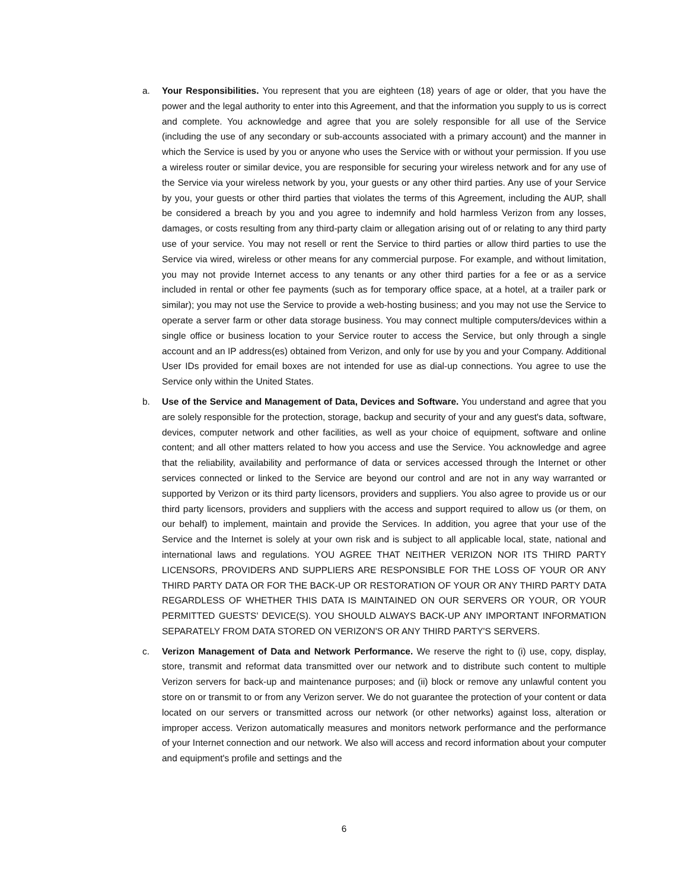a. Your Responsibilities. You represent that you are eighteen (18) years of age or older, that you have the power and the legal authority to enter into this Agreement, and that the information you supply to us is correct and complete. You acknowledge and agree that you are solely responsible for all use of the Service (including the use of any secondary or sub-accounts associated with a primary account) and the manner in which the Service is used by you or anyone who uses the Service with or without your permission. If you use a wireless router or similar device, you are responsible for securing your wireless network and for any use of the Service via your wireless network by you, your guests or any other third parties. Any use of your Service by you, your guests or other third parties that violates the terms of this Agreement, including the AUP, shall be considered a breach by you and you agree to indemnify and hold harmless Verizon from any losses, damages, or costs resulting from any third-party claim or allegation arising out of or relating to any third party use of your service. You may not resell or rent the Service to third parties or allow third parties to use the Service via wired, wireless or other means for any commercial purpose. For example, and without limitation, you may not provide Internet access to any tenants or any other third parties for a fee or as a service included in rental or other fee payments (such as for temporary office space, at a hotel, at a trailer park or similar); you may not use the Service to provide a web-hosting business; and you may not use the Service to operate a server farm or other data storage business. You may connect multiple computers/devices within a single office or business location to your Service router to access the Service, but only through a single account and an IP address(es) obtained from Verizon, and only for use by you and your Company. Additional User IDs provided for email boxes are not intended for use as dial-up connections. You agree to use the Service only within the United States.
b. Use of the Service and Management of Data, Devices and Software. You understand and agree that you are solely responsible for the protection, storage, backup and security of your and any guest's data, software, devices, computer network and other facilities, as well as your choice of equipment, software and online content; and all other matters related to how you access and use the Service. You acknowledge and agree that the reliability, availability and performance of data or services accessed through the Internet or other services connected or linked to the Service are beyond our control and are not in any way warranted or supported by Verizon or its third party licensors, providers and suppliers. You also agree to provide us or our third party licensors, providers and suppliers with the access and support required to allow us (or them, on our behalf) to implement, maintain and provide the Services. In addition, you agree that your use of the Service and the Internet is solely at your own risk and is subject to all applicable local, state, national and international laws and regulations. YOU AGREE THAT NEITHER VERIZON NOR ITS THIRD PARTY LICENSORS, PROVIDERS AND SUPPLIERS ARE RESPONSIBLE FOR THE LOSS OF YOUR OR ANY THIRD PARTY DATA OR FOR THE BACK-UP OR RESTORATION OF YOUR OR ANY THIRD PARTY DATA REGARDLESS OF WHETHER THIS DATA IS MAINTAINED ON OUR SERVERS OR YOUR, OR YOUR PERMITTED GUESTS' DEVICE(S). YOU SHOULD ALWAYS BACK-UP ANY IMPORTANT INFORMATION SEPARATELY FROM DATA STORED ON VERIZON'S OR ANY THIRD PARTY'S SERVERS.
c. Verizon Management of Data and Network Performance. We reserve the right to (i) use, copy, display, store, transmit and reformat data transmitted over our network and to distribute such content to multiple Verizon servers for back-up and maintenance purposes; and (ii) block or remove any unlawful content you store on or transmit to or from any Verizon server. We do not guarantee the protection of your content or data located on our servers or transmitted across our network (or other networks) against loss, alteration or improper access. Verizon automatically measures and monitors network performance and the performance of your Internet connection and our network. We also will access and record information about your computer and equipment's profile and settings and the
6